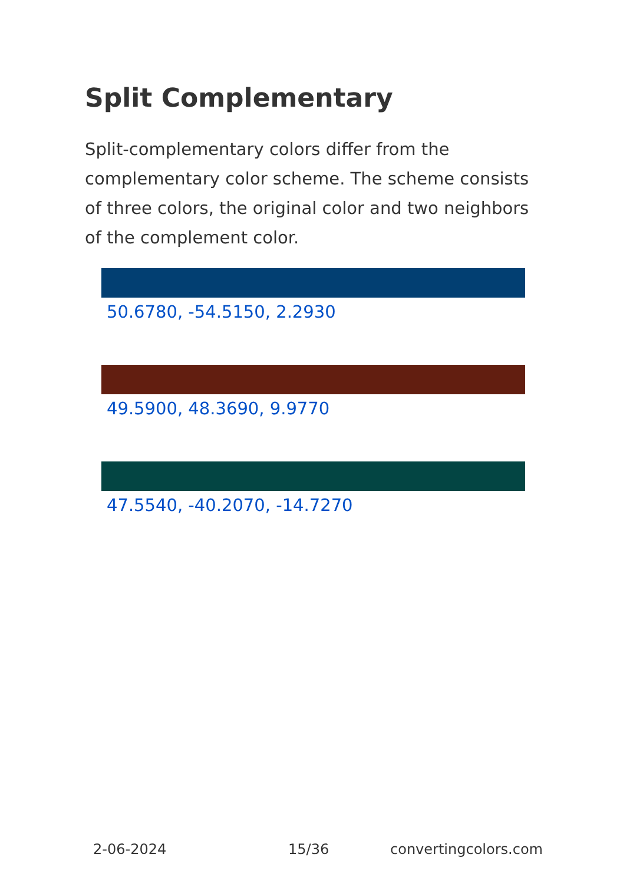Split Complementary
Split-complementary colors differ from the complementary color scheme. The scheme consists of three colors, the original color and two neighbors of the complement color.
50.6780, -54.5150, 2.2930
49.5900, 48.3690, 9.9770
47.5540, -40.2070, -14.7270
2-06-2024 15/36 convertingcolors.com